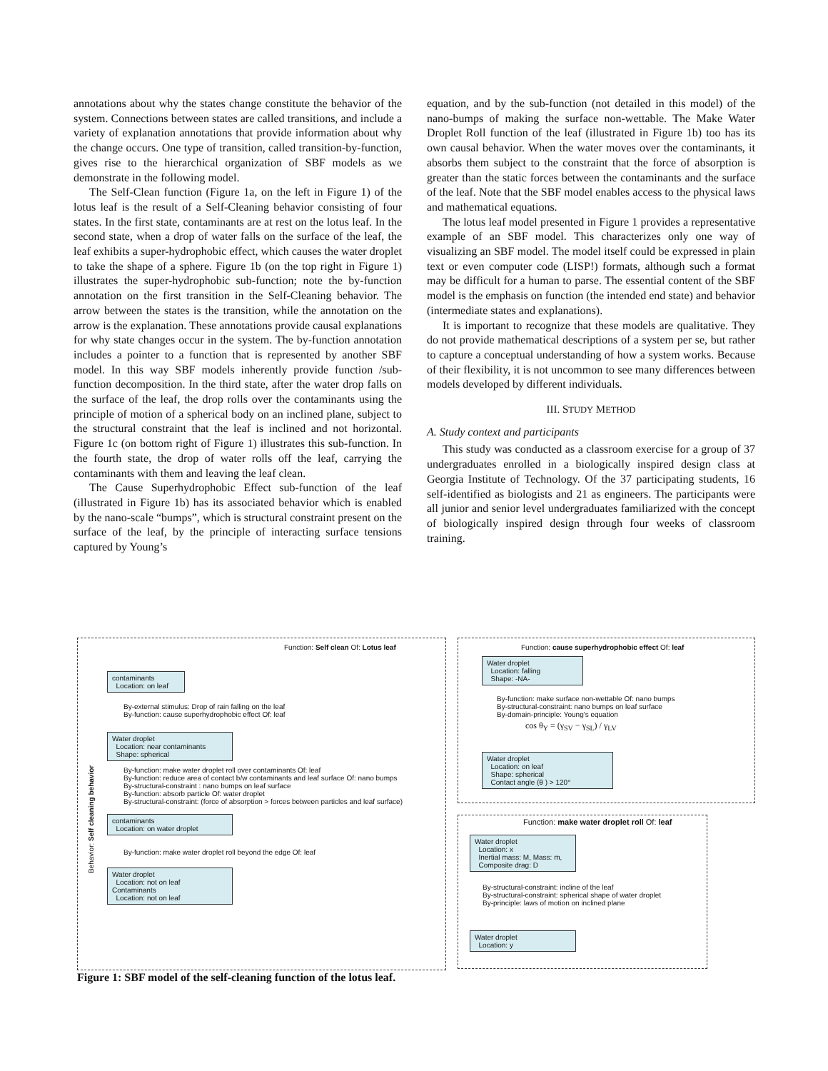annotations about why the states change constitute the behavior of the system. Connections between states are called transitions, and include a variety of explanation annotations that provide information about why the change occurs. One type of transition, called transition-by-function, gives rise to the hierarchical organization of SBF models as we demonstrate in the following model.
The Self-Clean function (Figure 1a, on the left in Figure 1) of the lotus leaf is the result of a Self-Cleaning behavior consisting of four states. In the first state, contaminants are at rest on the lotus leaf. In the second state, when a drop of water falls on the surface of the leaf, the leaf exhibits a super-hydrophobic effect, which causes the water droplet to take the shape of a sphere. Figure 1b (on the top right in Figure 1) illustrates the super-hydrophobic sub-function; note the by-function annotation on the first transition in the Self-Cleaning behavior. The arrow between the states is the transition, while the annotation on the arrow is the explanation. These annotations provide causal explanations for why state changes occur in the system. The by-function annotation includes a pointer to a function that is represented by another SBF model. In this way SBF models inherently provide function /sub-function decomposition. In the third state, after the water drop falls on the surface of the leaf, the drop rolls over the contaminants using the principle of motion of a spherical body on an inclined plane, subject to the structural constraint that the leaf is inclined and not horizontal. Figure 1c (on bottom right of Figure 1) illustrates this sub-function. In the fourth state, the drop of water rolls off the leaf, carrying the contaminants with them and leaving the leaf clean.
The Cause Superhydrophobic Effect sub-function of the leaf (illustrated in Figure 1b) has its associated behavior which is enabled by the nano-scale “bumps”, which is structural constraint present on the surface of the leaf, by the principle of interacting surface tensions captured by Young’s
equation, and by the sub-function (not detailed in this model) of the nano-bumps of making the surface non-wettable. The Make Water Droplet Roll function of the leaf (illustrated in Figure 1b) too has its own causal behavior. When the water moves over the contaminants, it absorbs them subject to the constraint that the force of absorption is greater than the static forces between the contaminants and the surface of the leaf. Note that the SBF model enables access to the physical laws and mathematical equations.
The lotus leaf model presented in Figure 1 provides a representative example of an SBF model. This characterizes only one way of visualizing an SBF model. The model itself could be expressed in plain text or even computer code (LISP!) formats, although such a format may be difficult for a human to parse. The essential content of the SBF model is the emphasis on function (the intended end state) and behavior (intermediate states and explanations).
It is important to recognize that these models are qualitative. They do not provide mathematical descriptions of a system per se, but rather to capture a conceptual understanding of how a system works. Because of their flexibility, it is not uncommon to see many differences between models developed by different individuals.
III. STUDY METHOD
A. Study context and participants
This study was conducted as a classroom exercise for a group of 37 undergraduates enrolled in a biologically inspired design class at Georgia Institute of Technology. Of the 37 participating students, 16 self-identified as biologists and 21 as engineers. The participants were all junior and senior level undergraduates familiarized with the concept of biologically inspired design through four weeks of classroom training.
Function: Self clean Of: Lotus leaf
Behavior: Self cleaning behavior
contaminants
Location: on leaf
By-external stimulus: Drop of rain falling on the leaf
By-function: cause superhydrophobic effect Of: leaf
Water droplet
Location: near contaminants
Shape: spherical
By-function: make water droplet roll over contaminants Of: leaf
By-function: reduce area of contact b/w contaminants and leaf surface Of: nano bumps
By-structural-constraint : nano bumps on leaf surface
By-function: absorb particle Of: water droplet
By-structural-constraint: (force of absorption > forces between particles and leaf surface)
contaminants
Location: on water droplet
By-function: make water droplet roll beyond the edge Of: leaf
Water droplet
Location: not on leaf
Contaminants
Location: not on leaf
Function: cause superhydrophobic effect Of: leaf
Water droplet
Location: falling
Shape: -NA-
By-function: make surface non-wettable Of: nano bumps
By-structural-constraint: nano bumps on leaf surface
By-domain-principle: Young's equation
cos θ<sub>Y</sub> = (γ<sub>SV</sub> − γ<sub>SL</sub>) / γ<sub>LV</sub>
Water droplet
Location: on leaf
Shape: spherical
Contact angle (θ ) > 120°
Function: make water droplet roll Of: leaf
Water droplet
Location: x
Inertial mass: M, Mass: m,
Composite drag: D
By-structural-constraint: incline of the leaf
By-structural-constraint: spherical shape of water droplet
By-principle: laws of motion on inclined plane
Water droplet
Location: y
Figure 1: SBF model of the self-cleaning function of the lotus leaf.